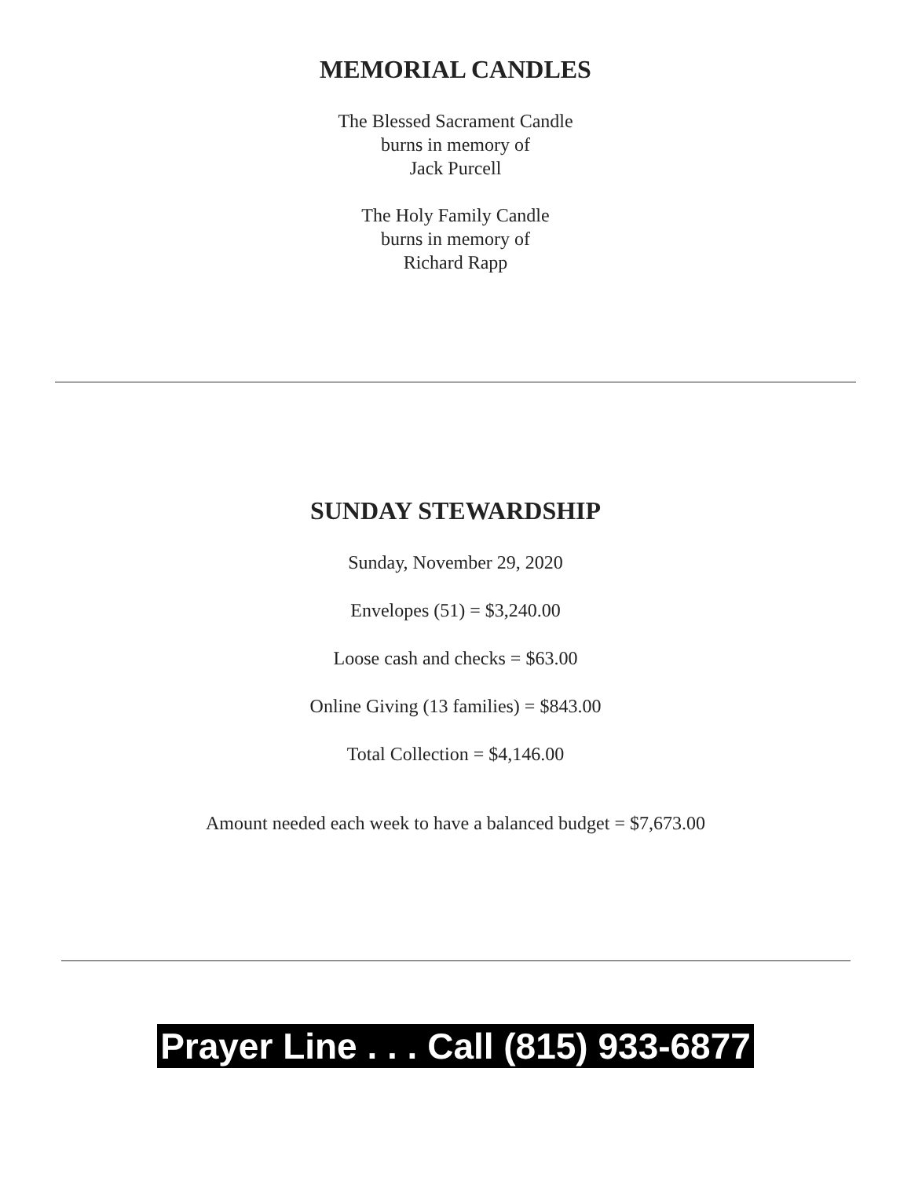MEMORIAL CANDLES
The Blessed Sacrament Candle
burns in memory of
Jack Purcell
The Holy Family Candle
burns in memory of
Richard Rapp
SUNDAY STEWARDSHIP
Sunday, November 29, 2020
Envelopes (51) = $3,240.00
Loose cash and checks = $63.00
Online Giving (13 families) = $843.00
Total Collection = $4,146.00
Amount needed each week to have a balanced budget = $7,673.00
Prayer Line . . . Call (815) 933-6877